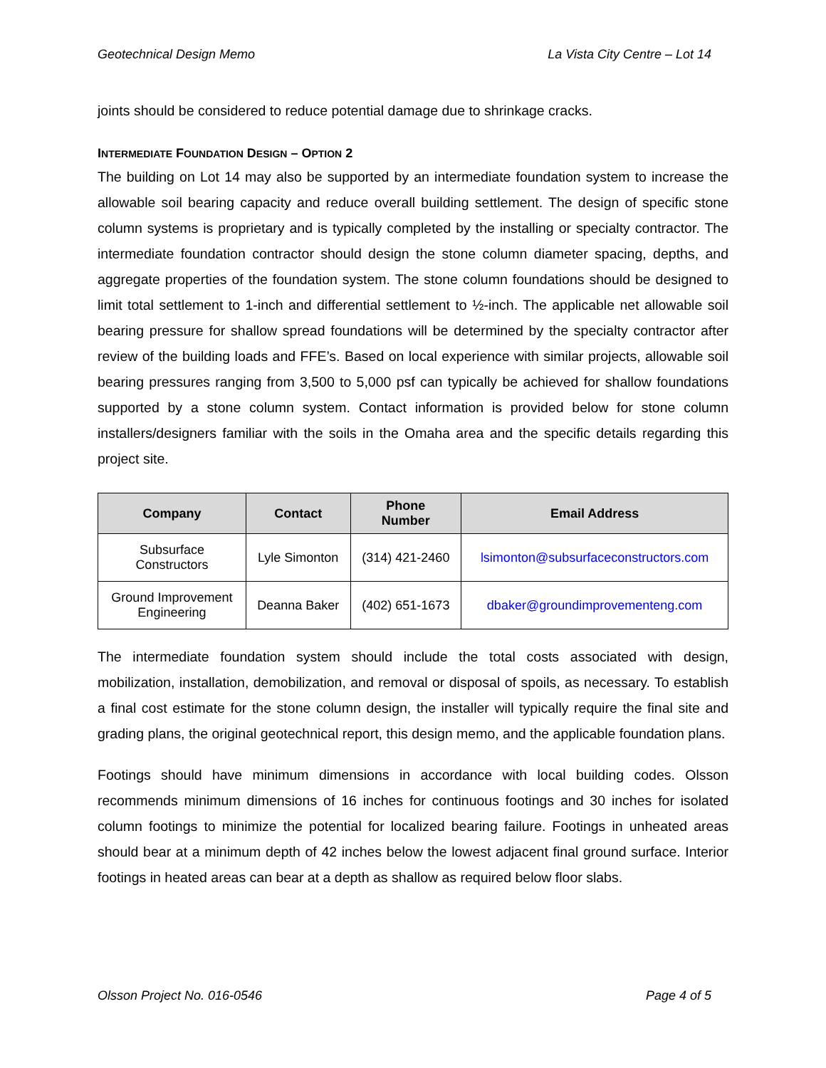Geotechnical Design Memo La Vista City Centre – Lot 14
joints should be considered to reduce potential damage due to shrinkage cracks.
INTERMEDIATE FOUNDATION DESIGN – OPTION 2
The building on Lot 14 may also be supported by an intermediate foundation system to increase the allowable soil bearing capacity and reduce overall building settlement. The design of specific stone column systems is proprietary and is typically completed by the installing or specialty contractor. The intermediate foundation contractor should design the stone column diameter spacing, depths, and aggregate properties of the foundation system. The stone column foundations should be designed to limit total settlement to 1-inch and differential settlement to ½-inch. The applicable net allowable soil bearing pressure for shallow spread foundations will be determined by the specialty contractor after review of the building loads and FFE’s. Based on local experience with similar projects, allowable soil bearing pressures ranging from 3,500 to 5,000 psf can typically be achieved for shallow foundations supported by a stone column system. Contact information is provided below for stone column installers/designers familiar with the soils in the Omaha area and the specific details regarding this project site.
| Company | Contact | Phone Number | Email Address |
| --- | --- | --- | --- |
| Subsurface Constructors | Lyle Simonton | (314) 421-2460 | lsimonton@subsurfaceconstructors.com |
| Ground Improvement Engineering | Deanna Baker | (402) 651-1673 | dbaker@groundimprovementeng.com |
The intermediate foundation system should include the total costs associated with design, mobilization, installation, demobilization, and removal or disposal of spoils, as necessary. To establish a final cost estimate for the stone column design, the installer will typically require the final site and grading plans, the original geotechnical report, this design memo, and the applicable foundation plans.
Footings should have minimum dimensions in accordance with local building codes. Olsson recommends minimum dimensions of 16 inches for continuous footings and 30 inches for isolated column footings to minimize the potential for localized bearing failure. Footings in unheated areas should bear at a minimum depth of 42 inches below the lowest adjacent final ground surface. Interior footings in heated areas can bear at a depth as shallow as required below floor slabs.
Olsson Project No. 016-0546 Page 4 of 5